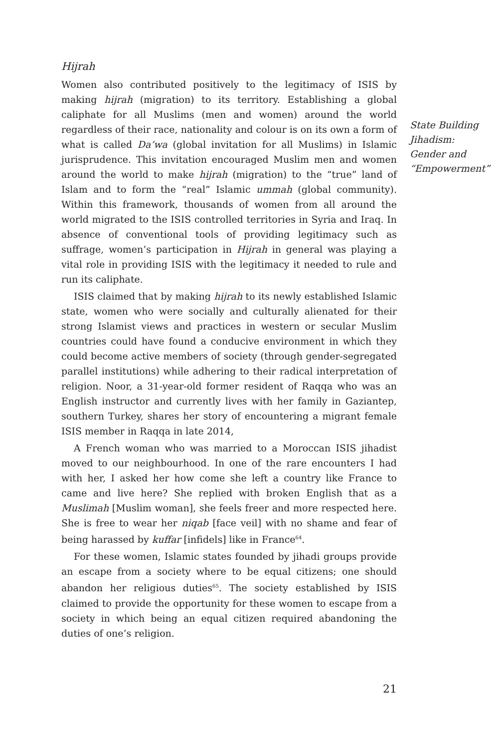Hijrah
Women also contributed positively to the legitimacy of ISIS by making hijrah (migration) to its territory. Establishing a global caliphate for all Muslims (men and women) around the world regardless of their race, nationality and colour is on its own a form of what is called Da’wa (global invitation for all Muslims) in Islamic jurisprudence. This invitation encouraged Muslim men and women around the world to make hijrah (migration) to the “true” land of Islam and to form the “real” Islamic ummah (global community). Within this framework, thousands of women from all around the world migrated to the ISIS controlled territories in Syria and Iraq. In absence of conventional tools of providing legitimacy such as suffrage, women’s participation in Hijrah in general was playing a vital role in providing ISIS with the legitimacy it needed to rule and run its caliphate.
ISIS claimed that by making hijrah to its newly established Islamic state, women who were socially and culturally alienated for their strong Islamist views and practices in western or secular Muslim countries could have found a conducive environment in which they could become active members of society (through gender-segregated parallel institutions) while adhering to their radical interpretation of religion. Noor, a 31-year-old former resident of Raqqa who was an English instructor and currently lives with her family in Gaziantep, southern Turkey, shares her story of encountering a migrant female ISIS member in Raqqa in late 2014,
A French woman who was married to a Moroccan ISIS jihadist moved to our neighbourhood. In one of the rare encounters I had with her, I asked her how come she left a country like France to came and live here? She replied with broken English that as a Muslimah [Muslim woman], she feels freer and more respected here. She is free to wear her niqab [face veil] with no shame and fear of being harassed by kuffar [infidels] like in France<sup>64</sup>.
For these women, Islamic states founded by jihadi groups provide an escape from a society where to be equal citizens; one should abandon her religious duties<sup>65</sup>. The society established by ISIS claimed to provide the opportunity for these women to escape from a society in which being an equal citizen required abandoning the duties of one’s religion.
21
State Building
Jihadism:
Gender and
“Empowerment”